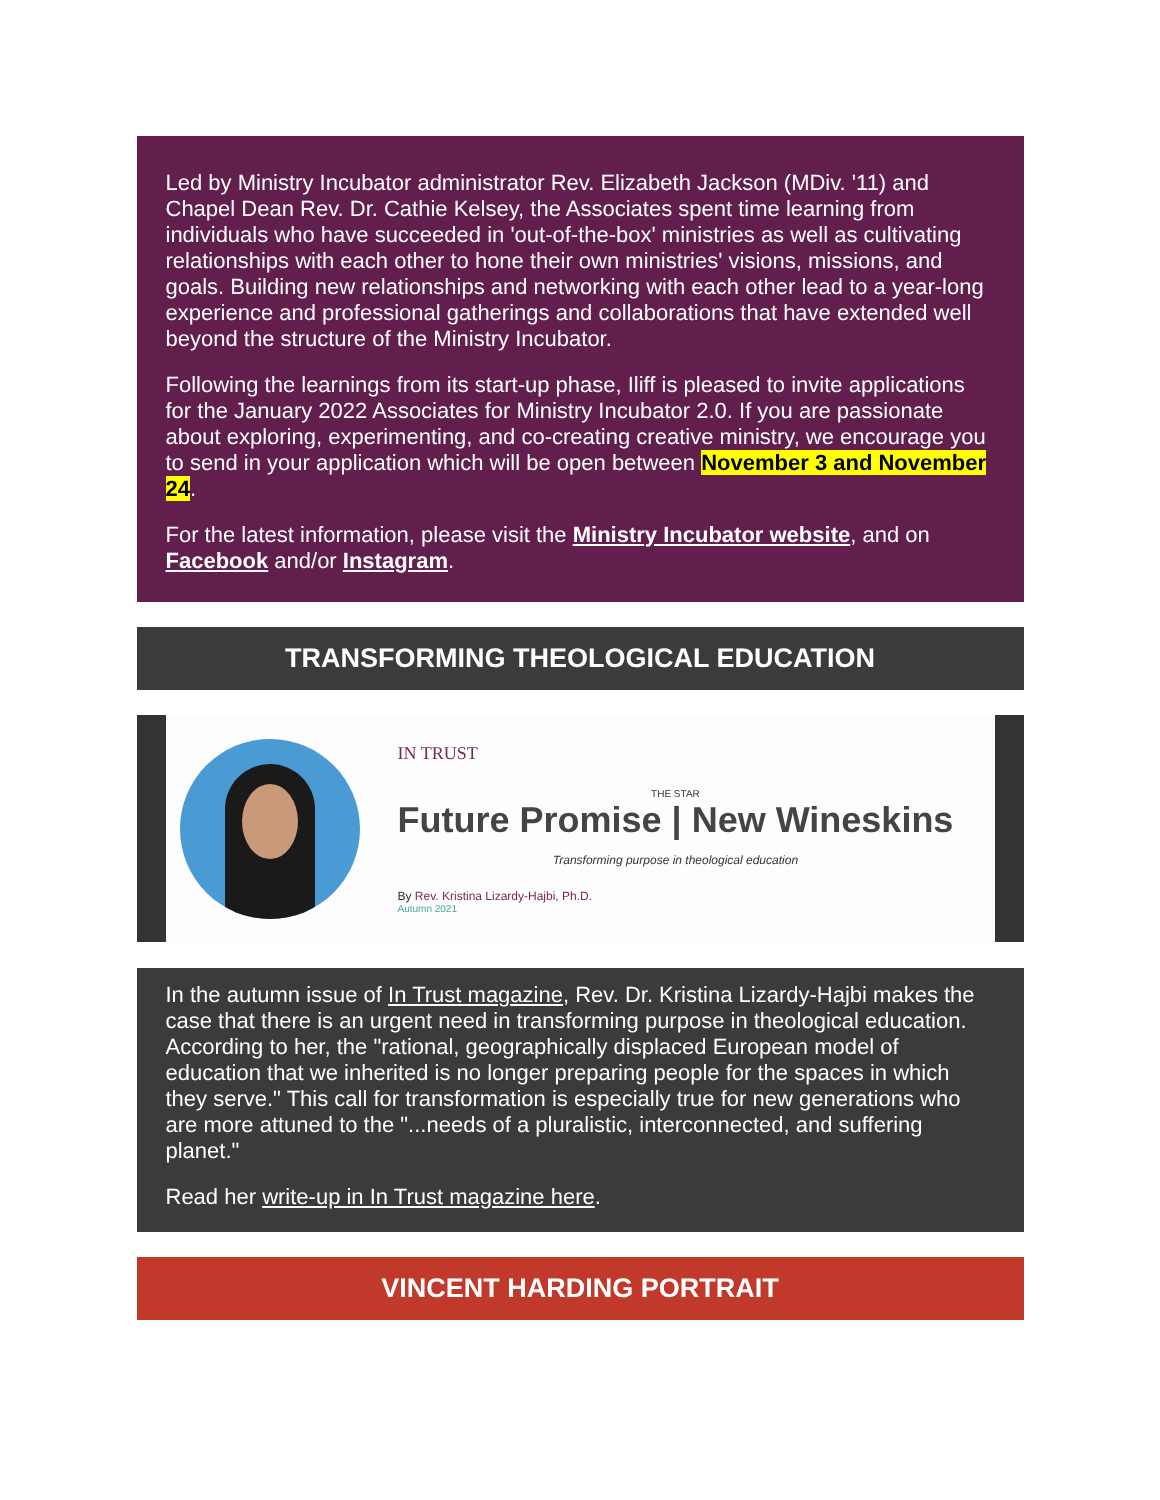Led by Ministry Incubator administrator Rev. Elizabeth Jackson (MDiv. '11) and Chapel Dean Rev. Dr. Cathie Kelsey, the Associates spent time learning from individuals who have succeeded in 'out-of-the-box' ministries as well as cultivating relationships with each other to hone their own ministries' visions, missions, and goals. Building new relationships and networking with each other lead to a year-long experience and professional gatherings and collaborations that have extended well beyond the structure of the Ministry Incubator.
Following the learnings from its start-up phase, Iliff is pleased to invite applications for the January 2022 Associates for Ministry Incubator 2.0. If you are passionate about exploring, experimenting, and co-creating creative ministry, we encourage you to send in your application which will be open between November 3 and November 24.
For the latest information, please visit the Ministry Incubator website, and on Facebook and/or Instagram.
TRANSFORMING THEOLOGICAL EDUCATION
IN TRUST
THE STAR
Future Promise | New Wineskins
Transforming purpose in theological education
By Rev. Kristina Lizardy-Hajbi, Ph.D.
Autumn 2021
In the autumn issue of In Trust magazine, Rev. Dr. Kristina Lizardy-Hajbi makes the case that there is an urgent need in transforming purpose in theological education. According to her, the "rational, geographically displaced European model of education that we inherited is no longer preparing people for the spaces in which they serve." This call for transformation is especially true for new generations who are more attuned to the "...needs of a pluralistic, interconnected, and suffering planet."
Read her write-up in In Trust magazine here.
VINCENT HARDING PORTRAIT